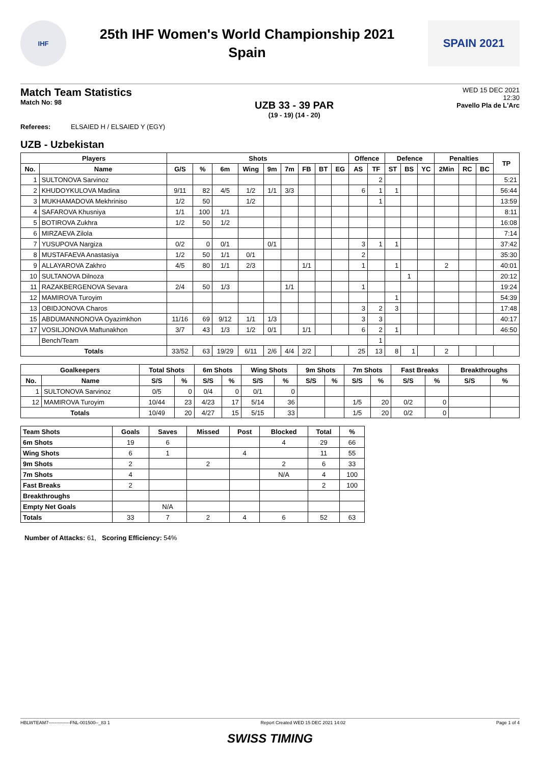IHF
25th IHF Women's World Championship 2021
Spain
SPAIN 2021
Match Team Statistics
Match No: 98
UZB 33 - 39 PAR
(19 - 19) (14 - 20)
WED 15 DEC 2021
12:30
Pavello Pla de L'Arc
Referees: ELSAIED H / ELSAIED Y (EGY)
UZB - Uzbekistan
| Players | | Shots | | | | | | | | | Offence | | Defence | | | Penalties | | | TP |
| --- | --- | --- | --- | --- | --- | --- | --- | --- | --- | --- | --- | --- | --- | --- | --- | --- | --- | --- | --- |
| No. | Name | G/S | % | 6m | Wing | 9m | 7m | FB | BT | EG | AS | TF | ST | BS | YC | 2Min | RC | BC | |
| 1 | SULTONOVA Sarvinoz | | | | | | | | | | | 2 | | | | | | | 5:21 |
| 2 | KHUDOYKULOVA Madina | 9/11 | 82 | 4/5 | 1/2 | 1/1 | 3/3 | | | | 6 | 1 | 1 | | | | | | 56:44 |
| 3 | MUKHAMADOVA Mekhriniso | 1/2 | 50 | | 1/2 | | | | | | | 1 | | | | | | | 13:59 |
| 4 | SAFAROVA Khusniya | 1/1 | 100 | 1/1 | | | | | | | | | | | | | | | 8:11 |
| 5 | BOTIROVA Zukhra | 1/2 | 50 | 1/2 | | | | | | | | | | | | | | | 16:08 |
| 6 | MIRZAEVA Zilola | | | | | | | | | | | | | | | | | | 7:14 |
| 7 | YUSUPOVA Nargiza | 0/2 | 0 | 0/1 | | 0/1 | | | | | 3 | 1 | 1 | | | | | | 37:42 |
| 8 | MUSTAFAEVA Anastasiya | 1/2 | 50 | 1/1 | 0/1 | | | | | | 2 | | | | | | | | 35:30 |
| 9 | ALLAYAROVA Zakhro | 4/5 | 80 | 1/1 | 2/3 | | | 1/1 | | | 1 | | 1 | | | 2 | | | 40:01 |
| 10 | SULTANOVA Dilnoza | | | | | | | | | | | | | 1 | | | | | 20:12 |
| 11 | RAZAKBERGENOVA Sevara | 2/4 | 50 | 1/3 | | | 1/1 | | | | 1 | | | | | | | | 19:24 |
| 12 | MAMIROVA Turoyim | | | | | | | | | | | | 1 | | | | | | 54:39 |
| 13 | OBIDJONOVA Charos | | | | | | | | | | 3 | 2 | 3 | | | | | | 17:48 |
| 15 | ABDUMANNONOVA Oyazimkhon | 11/16 | 69 | 9/12 | 1/1 | 1/3 | | | | | 3 | 3 | | | | | | | 40:17 |
| 17 | VOSILJONOVA Maftunakhon | 3/7 | 43 | 1/3 | 1/2 | 0/1 | | 1/1 | | | 6 | 2 | 1 | | | | | | 46:50 |
| | Bench/Team | | | | | | | | | | | 1 | | | | | | | |
| Totals | | 33/52 | 63 | 19/29 | 6/11 | 2/6 | 4/4 | 2/2 | | | 25 | 13 | 8 | 1 | | 2 | | | |
| Goalkeepers | | Total Shots | | 6m Shots | | Wing Shots | | 9m Shots | | 7m Shots | | Fast Breaks | | Breakthroughs | |
| --- | --- | --- | --- | --- | --- | --- | --- | --- | --- | --- | --- | --- | --- | --- | --- |
| No. | Name | S/S | % | S/S | % | S/S | % | S/S | % | S/S | % | S/S | % | S/S | % |
| 1 | SULTONOVA Sarvinoz | 0/5 | 0 | 0/4 | 0 | 0/1 | 0 | | | | | | | | |
| 12 | MAMIROVA Turoyim | 10/44 | 23 | 4/23 | 17 | 5/14 | 36 | | | 1/5 | 20 | 0/2 | 0 | | |
| Totals | | 10/49 | 20 | 4/27 | 15 | 5/15 | 33 | | | 1/5 | 20 | 0/2 | 0 | | |
| Team Shots | Goals | Saves | Missed | Post | Blocked | Total | % |
| --- | --- | --- | --- | --- | --- | --- | --- |
| 6m Shots | 19 | 6 | | | 4 | 29 | 66 |
| Wing Shots | 6 | 1 | | 4 | | 11 | 55 |
| 9m Shots | 2 | | 2 | | 2 | 6 | 33 |
| 7m Shots | 4 | | | | N/A | 4 | 100 |
| Fast Breaks | 2 | | | | | 2 | 100 |
| Breakthroughs | | | | | | | |
| Empty Net Goals | | N/A | | | | | |
| Totals | 33 | 7 | 2 | 4 | 6 | 52 | 63 |
Number of Attacks: 61, Scoring Efficiency: 54%
HBLWTEAM7--------------FNL-001500--_83 1 Report Created WED 15 DEC 2021 14:02 Page 1 of 4
SWISS TIMING